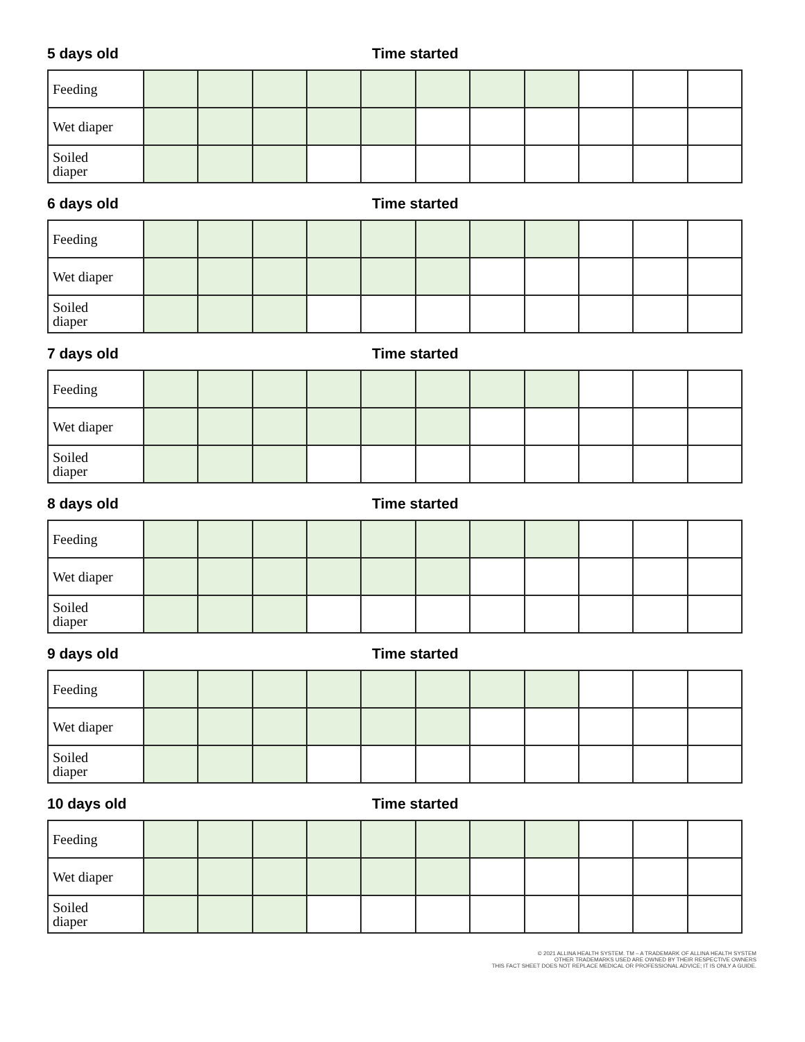5 days old Time started
| Feeding | | | | | | | | | | | |
| Wet diaper | | | | | | | | | | | |
| Soiled diaper | | | | | | | | | | | |
6 days old Time started
| Feeding | | | | | | | | | | | |
| Wet diaper | | | | | | | | | | | |
| Soiled diaper | | | | | | | | | | | |
7 days old Time started
| Feeding | | | | | | | | | | | |
| Wet diaper | | | | | | | | | | | |
| Soiled diaper | | | | | | | | | | | |
8 days old Time started
| Feeding | | | | | | | | | | | |
| Wet diaper | | | | | | | | | | | |
| Soiled diaper | | | | | | | | | | | |
9 days old Time started
| Feeding | | | | | | | | | | | |
| Wet diaper | | | | | | | | | | | |
| Soiled diaper | | | | | | | | | | | |
10 days old Time started
| Feeding | | | | | | | | | | | |
| Wet diaper | | | | | | | | | | | |
| Soiled diaper | | | | | | | | | | | |
© 2021 ALLINA HEALTH SYSTEM. TM – A TRADEMARK OF ALLINA HEALTH SYSTEM
OTHER TRADEMARKS USED ARE OWNED BY THEIR RESPECTIVE OWNERS
THIS FACT SHEET DOES NOT REPLACE MEDICAL OR PROFESSIONAL ADVICE; IT IS ONLY A GUIDE.